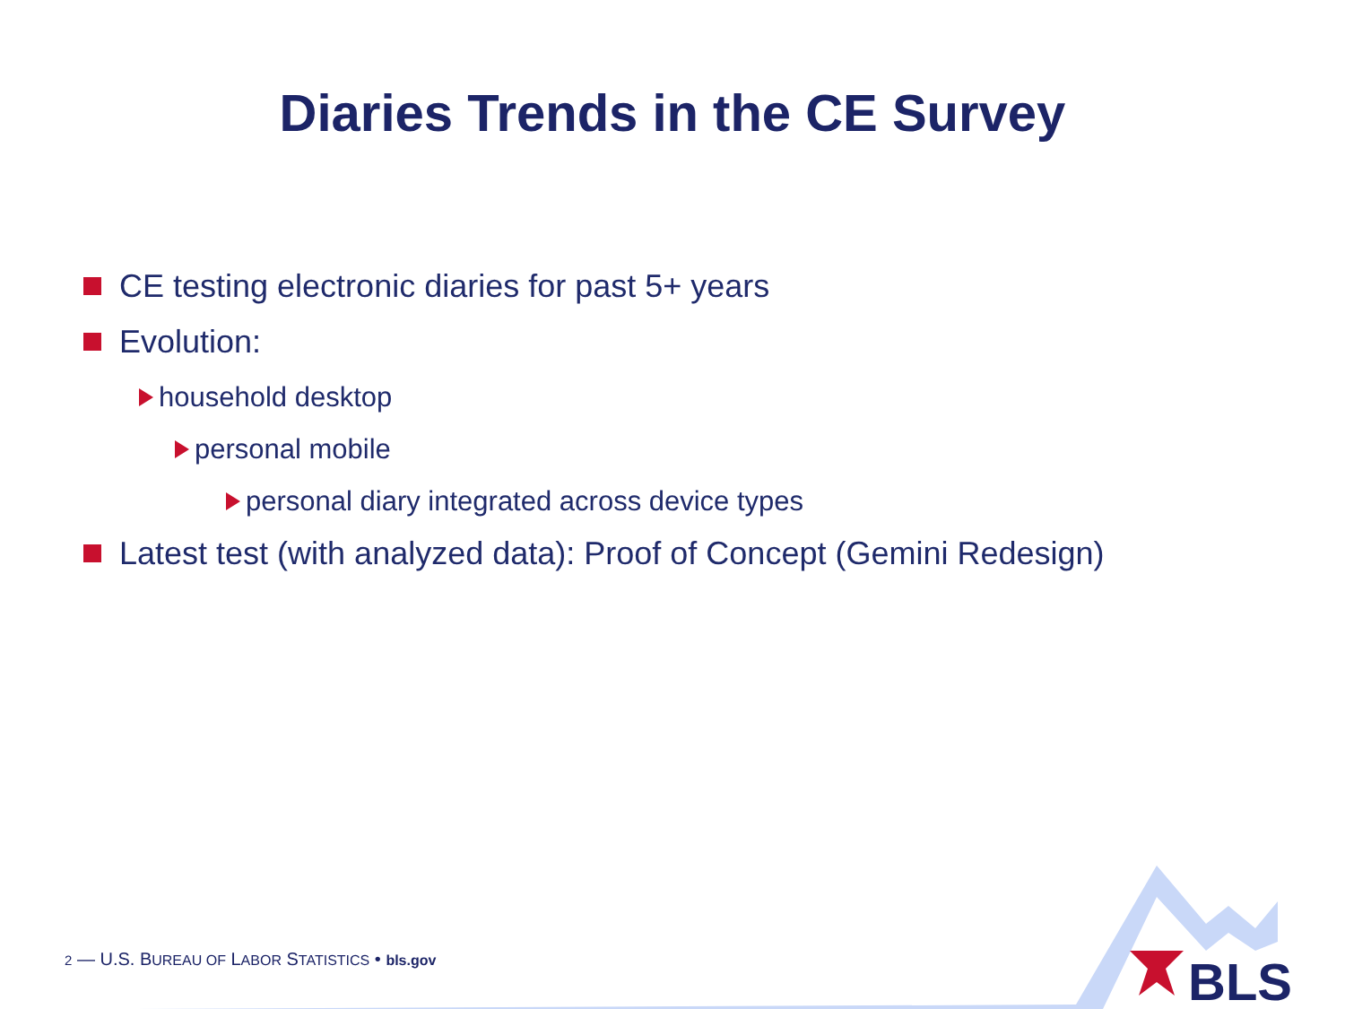BLS
Diaries Trends in the CE Survey
CE testing electronic diaries for past 5+ years
Evolution:
household desktop
personal mobile
personal diary integrated across device types
Latest test (with analyzed data): Proof of Concept (Gemini Redesign)
2 — U.S. BUREAU OF LABOR STATISTICS • bls.gov